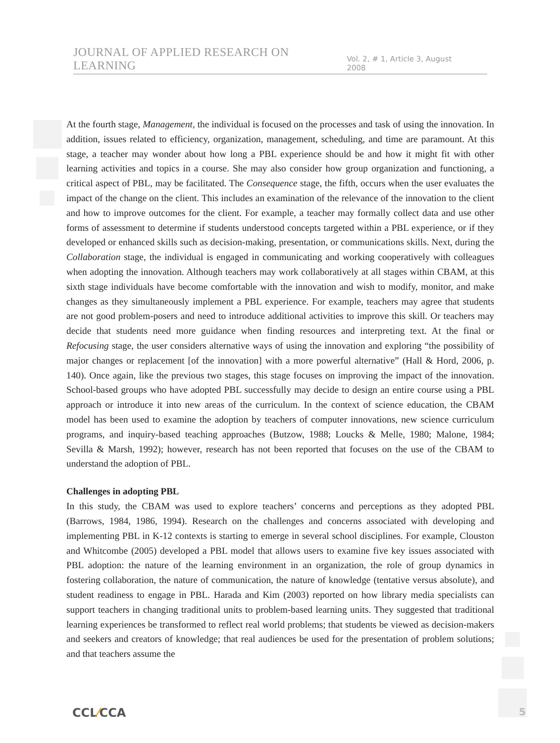JOURNAL OF APPLIED RESEARCH ON LEARNING Vol. 2, # 1, Article 3, August 2008
At the fourth stage, Management, the individual is focused on the processes and task of using the innovation. In addition, issues related to efficiency, organization, management, scheduling, and time are paramount. At this stage, a teacher may wonder about how long a PBL experience should be and how it might fit with other learning activities and topics in a course. She may also consider how group organization and functioning, a critical aspect of PBL, may be facilitated. The Consequence stage, the fifth, occurs when the user evaluates the impact of the change on the client. This includes an examination of the relevance of the innovation to the client and how to improve outcomes for the client. For example, a teacher may formally collect data and use other forms of assessment to determine if students understood concepts targeted within a PBL experience, or if they developed or enhanced skills such as decision-making, presentation, or communications skills. Next, during the Collaboration stage, the individual is engaged in communicating and working cooperatively with colleagues when adopting the innovation. Although teachers may work collaboratively at all stages within CBAM, at this sixth stage individuals have become comfortable with the innovation and wish to modify, monitor, and make changes as they simultaneously implement a PBL experience. For example, teachers may agree that students are not good problem-posers and need to introduce additional activities to improve this skill. Or teachers may decide that students need more guidance when finding resources and interpreting text. At the final or Refocusing stage, the user considers alternative ways of using the innovation and exploring “the possibility of major changes or replacement [of the innovation] with a more powerful alternative” (Hall & Hord, 2006, p. 140). Once again, like the previous two stages, this stage focuses on improving the impact of the innovation. School-based groups who have adopted PBL successfully may decide to design an entire course using a PBL approach or introduce it into new areas of the curriculum. In the context of science education, the CBAM model has been used to examine the adoption by teachers of computer innovations, new science curriculum programs, and inquiry-based teaching approaches (Butzow, 1988; Loucks & Melle, 1980; Malone, 1984; Sevilla & Marsh, 1992); however, research has not been reported that focuses on the use of the CBAM to understand the adoption of PBL.
Challenges in adopting PBL
In this study, the CBAM was used to explore teachers’ concerns and perceptions as they adopted PBL (Barrows, 1984, 1986, 1994). Research on the challenges and concerns associated with developing and implementing PBL in K-12 contexts is starting to emerge in several school disciplines. For example, Clouston and Whitcombe (2005) developed a PBL model that allows users to examine five key issues associated with PBL adoption: the nature of the learning environment in an organization, the role of group dynamics in fostering collaboration, the nature of communication, the nature of knowledge (tentative versus absolute), and student readiness to engage in PBL. Harada and Kim (2003) reported on how library media specialists can support teachers in changing traditional units to problem-based learning units. They suggested that traditional learning experiences be transformed to reflect real world problems; that students be viewed as decision-makers and seekers and creators of knowledge; that real audiences be used for the presentation of problem solutions; and that teachers assume the
CCL⁄CCA 5